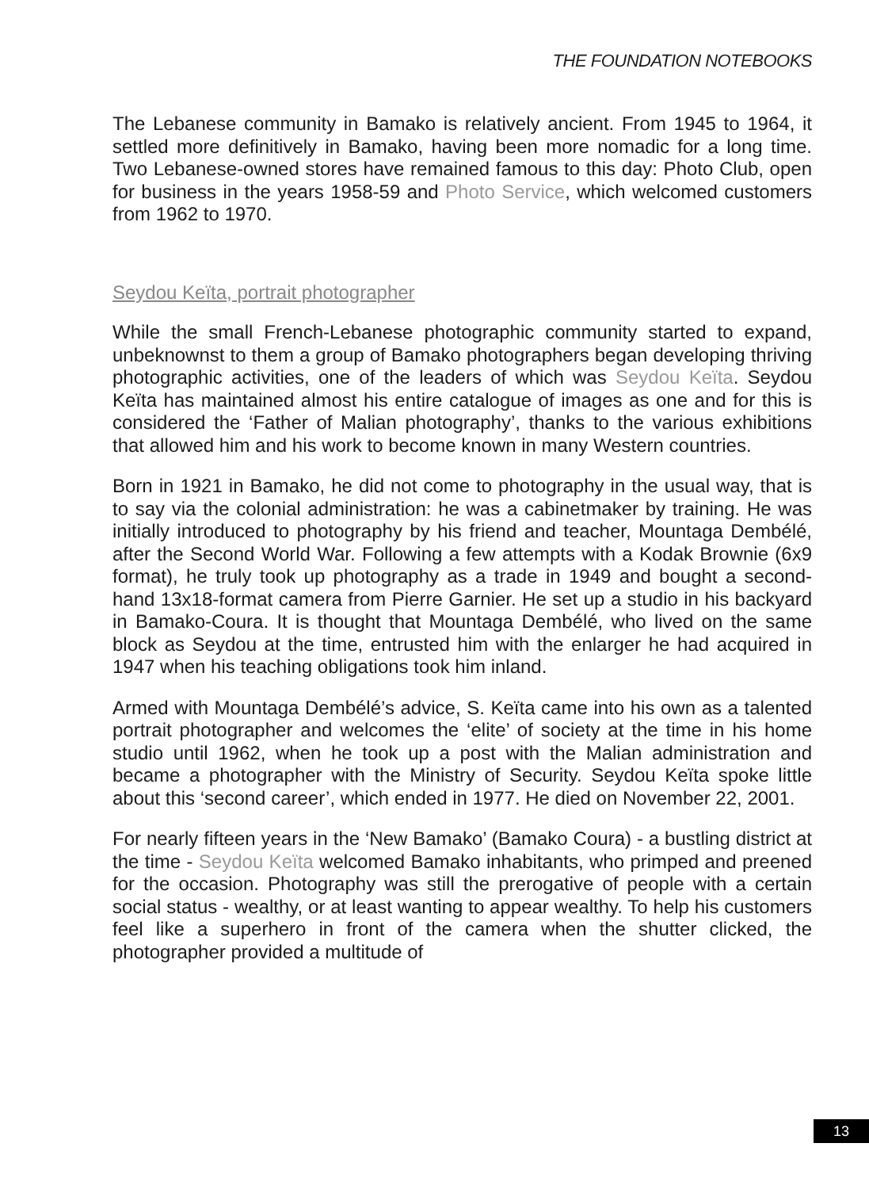THE FOUNDATION NOTEBOOKS
The Lebanese community in Bamako is relatively ancient. From 1945 to 1964, it settled more definitively in Bamako, having been more nomadic for a long time. Two Lebanese-owned stores have remained famous to this day: Photo Club, open for business in the years 1958-59 and Photo Service, which welcomed customers from 1962 to 1970.
Seydou Keïta, portrait photographer
While the small French-Lebanese photographic community started to expand, unbeknownst to them a group of Bamako photographers began developing thriving photographic activities, one of the leaders of which was Seydou Keïta. Seydou Keïta has maintained almost his entire catalogue of images as one and for this is considered the ‘Father of Malian photography’, thanks to the various exhibitions that allowed him and his work to become known in many Western countries.
Born in 1921 in Bamako, he did not come to photography in the usual way, that is to say via the colonial administration: he was a cabinetmaker by training. He was initially introduced to photography by his friend and teacher, Mountaga Dembélé, after the Second World War. Following a few attempts with a Kodak Brownie (6x9 format), he truly took up photography as a trade in 1949 and bought a second-hand 13x18-format camera from Pierre Garnier. He set up a studio in his backyard in Bamako-Coura. It is thought that Mountaga Dembélé, who lived on the same block as Seydou at the time, entrusted him with the enlarger he had acquired in 1947 when his teaching obligations took him inland.
Armed with Mountaga Dembélé’s advice, S. Keïta came into his own as a talented portrait photographer and welcomes the ‘elite’ of society at the time in his home studio until 1962, when he took up a post with the Malian administration and became a photographer with the Ministry of Security. Seydou Keïta spoke little about this ‘second career’, which ended in 1977. He died on November 22, 2001.
For nearly fifteen years in the ‘New Bamako’ (Bamako Coura) - a bustling district at the time - Seydou Keïta welcomed Bamako inhabitants, who primped and preened for the occasion. Photography was still the prerogative of people with a certain social status - wealthy, or at least wanting to appear wealthy. To help his customers feel like a superhero in front of the camera when the shutter clicked, the photographer provided a multitude of
13